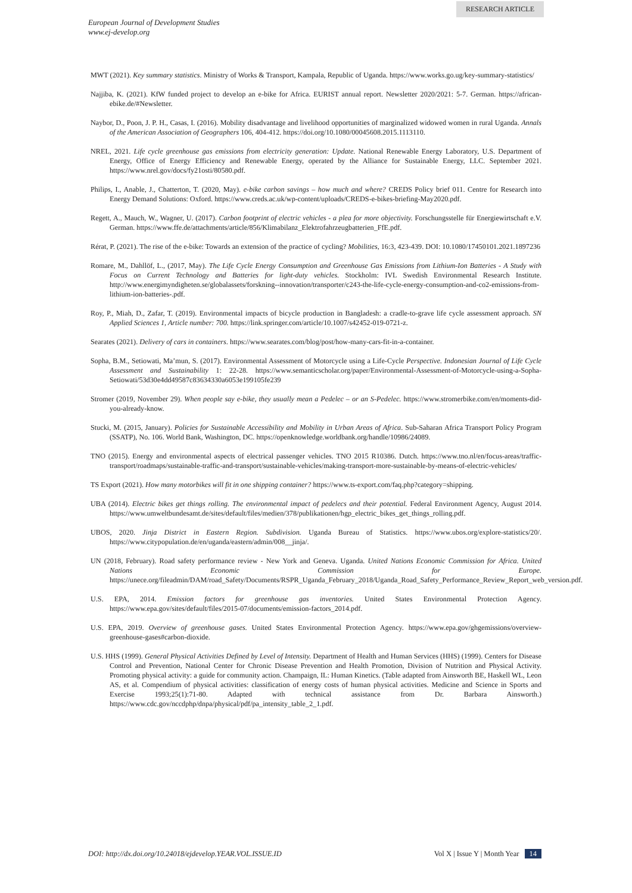RESEARCH ARTICLE
European Journal of Development Studies
www.ej-develop.org
MWT (2021). Key summary statistics. Ministry of Works & Transport, Kampala, Republic of Uganda. https://www.works.go.ug/key-summary-statistics/
Najjiba, K. (2021). KfW funded project to develop an e-bike for Africa. EURIST annual report. Newsletter 2020/2021: 5-7. German. https://african-ebike.de/#Newsletter.
Naybor, D., Poon, J. P. H., Casas, I. (2016). Mobility disadvantage and livelihood opportunities of marginalized widowed women in rural Uganda. Annals of the American Association of Geographers 106, 404-412. https://doi.org/10.1080/00045608.2015.1113110.
NREL, 2021. Life cycle greenhouse gas emissions from electricity generation: Update. National Renewable Energy Laboratory, U.S. Department of Energy, Office of Energy Efficiency and Renewable Energy, operated by the Alliance for Sustainable Energy, LLC. September 2021. https://www.nrel.gov/docs/fy21osti/80580.pdf.
Philips, I., Anable, J., Chatterton, T. (2020, May). e-bike carbon savings – how much and where? CREDS Policy brief 011. Centre for Research into Energy Demand Solutions: Oxford. https://www.creds.ac.uk/wp-content/uploads/CREDS-e-bikes-briefing-May2020.pdf.
Regett, A., Mauch, W., Wagner, U. (2017). Carbon footprint of electric vehicles - a plea for more objectivity. Forschungsstelle für Energiewirtschaft e.V. German. https://www.ffe.de/attachments/article/856/Klimabilanz_Elektrofahrzeugbatterien_FfE.pdf.
Rérat, P. (2021). The rise of the e-bike: Towards an extension of the practice of cycling? Mobilities, 16:3, 423-439. DOI: 10.1080/17450101.2021.1897236
Romare, M., Dahllöf, L., (2017, May). The Life Cycle Energy Consumption and Greenhouse Gas Emissions from Lithium-Ion Batteries - A Study with Focus on Current Technology and Batteries for light-duty vehicles. Stockholm: IVL Swedish Environmental Research Institute. http://www.energimyndigheten.se/globalassets/forskning--innovation/transporter/c243-the-life-cycle-energy-consumption-and-co2-emissions-from-lithium-ion-batteries-.pdf.
Roy, P., Miah, D., Zafar, T. (2019). Environmental impacts of bicycle production in Bangladesh: a cradle-to-grave life cycle assessment approach. SN Applied Sciences 1, Article number: 700. https://link.springer.com/article/10.1007/s42452-019-0721-z.
Searates (2021). Delivery of cars in containers. https://www.searates.com/blog/post/how-many-cars-fit-in-a-container.
Sopha, B.M., Setiowati, Ma’mun, S. (2017). Environmental Assessment of Motorcycle using a Life-Cycle Perspective. Indonesian Journal of Life Cycle Assessment and Sustainability 1: 22-28. https://www.semanticscholar.org/paper/Environmental-Assessment-of-Motorcycle-using-a-Sopha-Setiowati/53d30e4dd49587c83634330a6053e199105fe239
Stromer (2019, November 29). When people say e-bike, they usually mean a Pedelec – or an S-Pedelec. https://www.stromerbike.com/en/moments-did-you-already-know.
Stucki, M. (2015, January). Policies for Sustainable Accessibility and Mobility in Urban Areas of Africa. Sub-Saharan Africa Transport Policy Program (SSATP), No. 106. World Bank, Washington, DC. https://openknowledge.worldbank.org/handle/10986/24089.
TNO (2015). Energy and environmental aspects of electrical passenger vehicles. TNO 2015 R10386. Dutch. https://www.tno.nl/en/focus-areas/traffic-transport/roadmaps/sustainable-traffic-and-transport/sustainable-vehicles/making-transport-more-sustainable-by-means-of-electric-vehicles/
TS Export (2021). How many motorbikes will fit in one shipping container? https://www.ts-export.com/faq.php?category=shipping.
UBA (2014). Electric bikes get things rolling. The environmental impact of pedelecs and their potential. Federal Environment Agency, August 2014. https://www.umweltbundesamt.de/sites/default/files/medien/378/publikationen/hgp_electric_bikes_get_things_rolling.pdf.
UBOS, 2020. Jinja District in Eastern Region. Subdivision. Uganda Bureau of Statistics. https://www.ubos.org/explore-statistics/20/. https://www.citypopulation.de/en/uganda/eastern/admin/008__jinja/.
UN (2018, February). Road safety performance review - New York and Geneva. Uganda. United Nations Economic Commission for Africa. United Nations Economic Commission for Europe. https://unece.org/fileadmin/DAM/road_Safety/Documents/RSPR_Uganda_February_2018/Uganda_Road_Safety_Performance_Review_Report_web_version.pdf.
U.S. EPA, 2014. Emission factors for greenhouse gas inventories. United States Environmental Protection Agency. https://www.epa.gov/sites/default/files/2015-07/documents/emission-factors_2014.pdf.
U.S. EPA, 2019. Overview of greenhouse gases. United States Environmental Protection Agency. https://www.epa.gov/ghgemissions/overview-greenhouse-gases#carbon-dioxide.
U.S. HHS (1999). General Physical Activities Defined by Level of Intensity. Department of Health and Human Services (HHS) (1999). Centers for Disease Control and Prevention, National Center for Chronic Disease Prevention and Health Promotion, Division of Nutrition and Physical Activity. Promoting physical activity: a guide for community action. Champaign, IL: Human Kinetics. (Table adapted from Ainsworth BE, Haskell WL, Leon AS, et al. Compendium of physical activities: classification of energy costs of human physical activities. Medicine and Science in Sports and Exercise 1993;25(1):71-80. Adapted with technical assistance from Dr. Barbara Ainsworth.) https://www.cdc.gov/nccdphp/dnpa/physical/pdf/pa_intensity_table_2_1.pdf.
DOI: http://dx.doi.org/10.24018/ejdevelop.YEAR.VOL.ISSUE.ID Vol X | Issue Y | Month Year 14